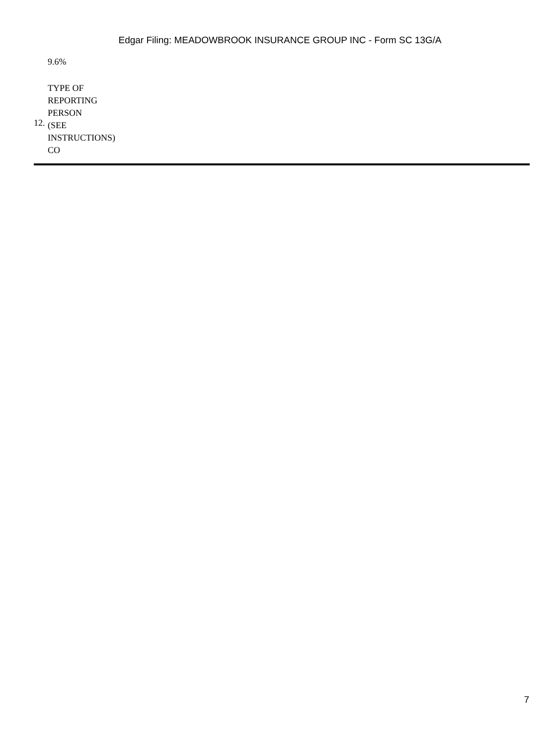Edgar Filing: MEADOWBROOK INSURANCE GROUP INC - Form SC 13G/A
| | 9.6% |
| 12. | TYPE OF REPORTING PERSON (SEE INSTRUCTIONS) CO |
7